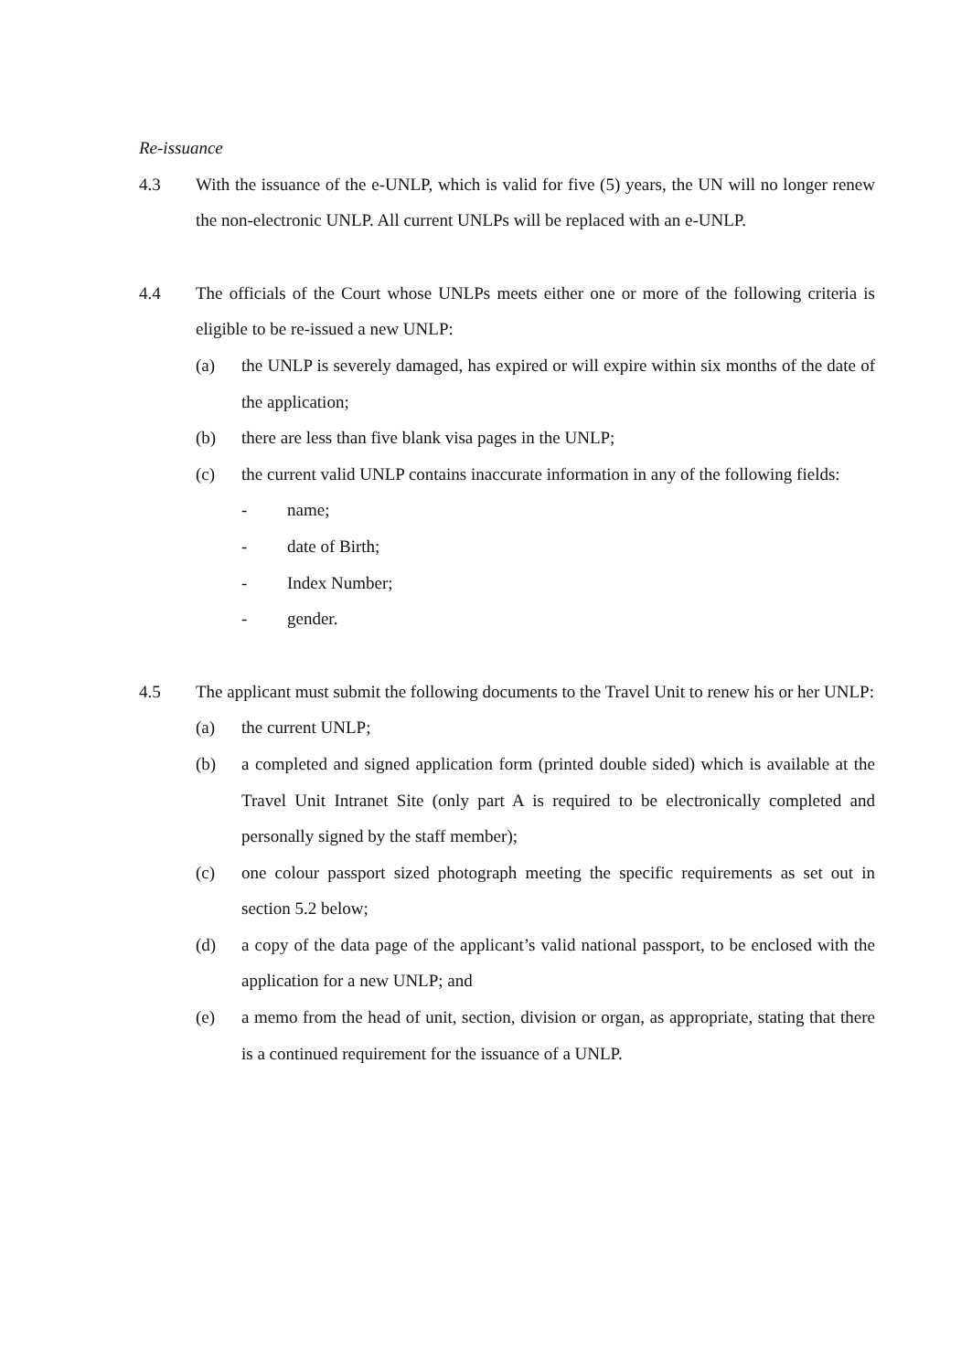Re-issuance
4.3 With the issuance of the e-UNLP, which is valid for five (5) years, the UN will no longer renew the non-electronic UNLP. All current UNLPs will be replaced with an e-UNLP.
4.4 The officials of the Court whose UNLPs meets either one or more of the following criteria is eligible to be re-issued a new UNLP:
(a) the UNLP is severely damaged, has expired or will expire within six months of the date of the application;
(b) there are less than five blank visa pages in the UNLP;
(c) the current valid UNLP contains inaccurate information in any of the following fields:
- name;
- date of Birth;
- Index Number;
- gender.
4.5 The applicant must submit the following documents to the Travel Unit to renew his or her UNLP:
(a) the current UNLP;
(b) a completed and signed application form (printed double sided) which is available at the Travel Unit Intranet Site (only part A is required to be electronically completed and personally signed by the staff member);
(c) one colour passport sized photograph meeting the specific requirements as set out in section 5.2 below;
(d) a copy of the data page of the applicant’s valid national passport, to be enclosed with the application for a new UNLP; and
(e) a memo from the head of unit, section, division or organ, as appropriate, stating that there is a continued requirement for the issuance of a UNLP.